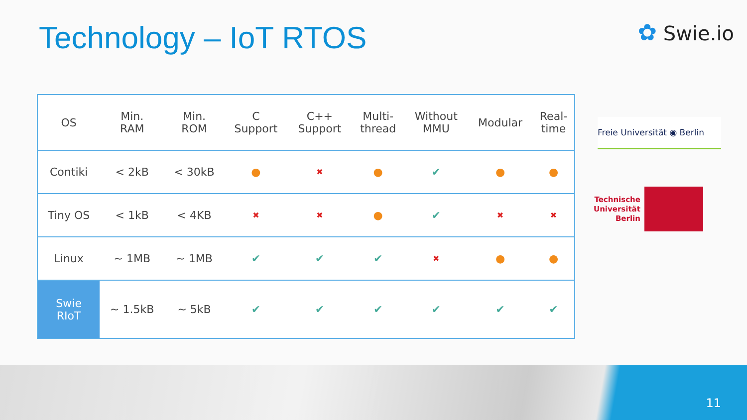Technology – IoT RTOS ✿ Swie.io
| OS | Min. RAM | Min. ROM | C Support | C++ Support | Multi- thread | Without MMU | Modular | Real- time |
| --- | --- | --- | --- | --- | --- | --- | --- | --- |
| Contiki | < 2kB | < 30kB | ● | ✖ | ● | ✔ | ● | ● |
| Tiny OS | < 1kB | < 4KB | ✖ | ✖ | ● | ✔ | ✖ | ✖ |
| Linux | ~ 1MB | ~ 1MB | ✔ | ✔ | ✔ | ✖ | ● | ● |
| Swie RIoT | ~ 1.5kB | ~ 5kB | ✔ | ✔ | ✔ | ✔ | ✔ | ✔ |
Freie Universität ◉ Berlin
Technische
Universität
Berlin
11